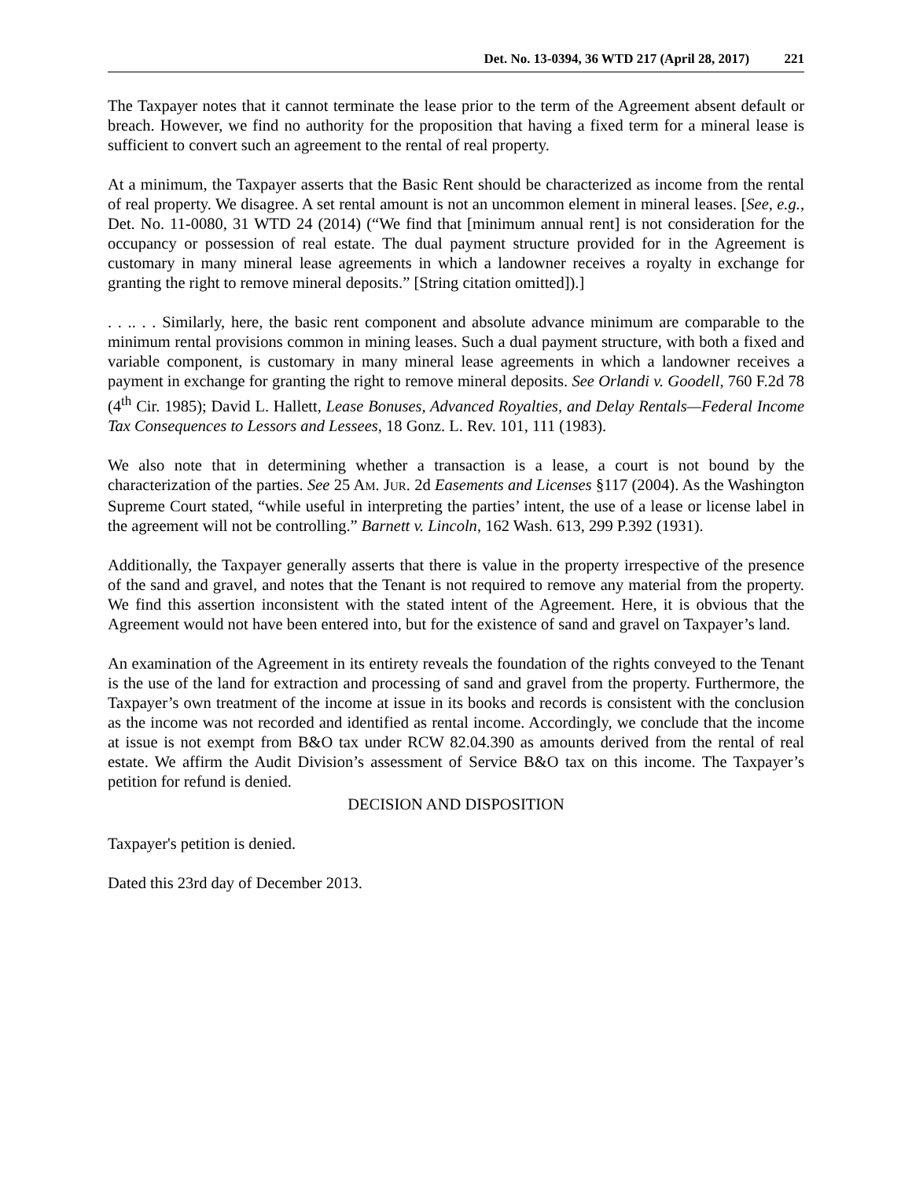Det. No. 13-0394, 36 WTD 217 (April 28, 2017) 221
The Taxpayer notes that it cannot terminate the lease prior to the term of the Agreement absent default or breach. However, we find no authority for the proposition that having a fixed term for a mineral lease is sufficient to convert such an agreement to the rental of real property.
At a minimum, the Taxpayer asserts that the Basic Rent should be characterized as income from the rental of real property. We disagree. A set rental amount is not an uncommon element in mineral leases. [See, e.g., Det. No. 11-0080, 31 WTD 24 (2014) (“We find that [minimum annual rent] is not consideration for the occupancy or possession of real estate. The dual payment structure provided for in the Agreement is customary in many mineral lease agreements in which a landowner receives a royalty in exchange for granting the right to remove mineral deposits.” [String citation omitted]).]
. . .. . . Similarly, here, the basic rent component and absolute advance minimum are comparable to the minimum rental provisions common in mining leases. Such a dual payment structure, with both a fixed and variable component, is customary in many mineral lease agreements in which a landowner receives a payment in exchange for granting the right to remove mineral deposits. See Orlandi v. Goodell, 760 F.2d 78 (4<sup>th</sup> Cir. 1985); David L. Hallett, Lease Bonuses, Advanced Royalties, and Delay Rentals—Federal Income Tax Consequences to Lessors and Lessees, 18 Gonz. L. Rev. 101, 111 (1983).
We also note that in determining whether a transaction is a lease, a court is not bound by the characterization of the parties. See 25 AM. JUR. 2d Easements and Licenses §117 (2004). As the Washington Supreme Court stated, “while useful in interpreting the parties’ intent, the use of a lease or license label in the agreement will not be controlling.” Barnett v. Lincoln, 162 Wash. 613, 299 P.392 (1931).
Additionally, the Taxpayer generally asserts that there is value in the property irrespective of the presence of the sand and gravel, and notes that the Tenant is not required to remove any material from the property. We find this assertion inconsistent with the stated intent of the Agreement. Here, it is obvious that the Agreement would not have been entered into, but for the existence of sand and gravel on Taxpayer’s land.
An examination of the Agreement in its entirety reveals the foundation of the rights conveyed to the Tenant is the use of the land for extraction and processing of sand and gravel from the property. Furthermore, the Taxpayer’s own treatment of the income at issue in its books and records is consistent with the conclusion as the income was not recorded and identified as rental income. Accordingly, we conclude that the income at issue is not exempt from B&O tax under RCW 82.04.390 as amounts derived from the rental of real estate. We affirm the Audit Division’s assessment of Service B&O tax on this income. The Taxpayer’s petition for refund is denied.
DECISION AND DISPOSITION
Taxpayer's petition is denied.
Dated this 23rd day of December 2013.